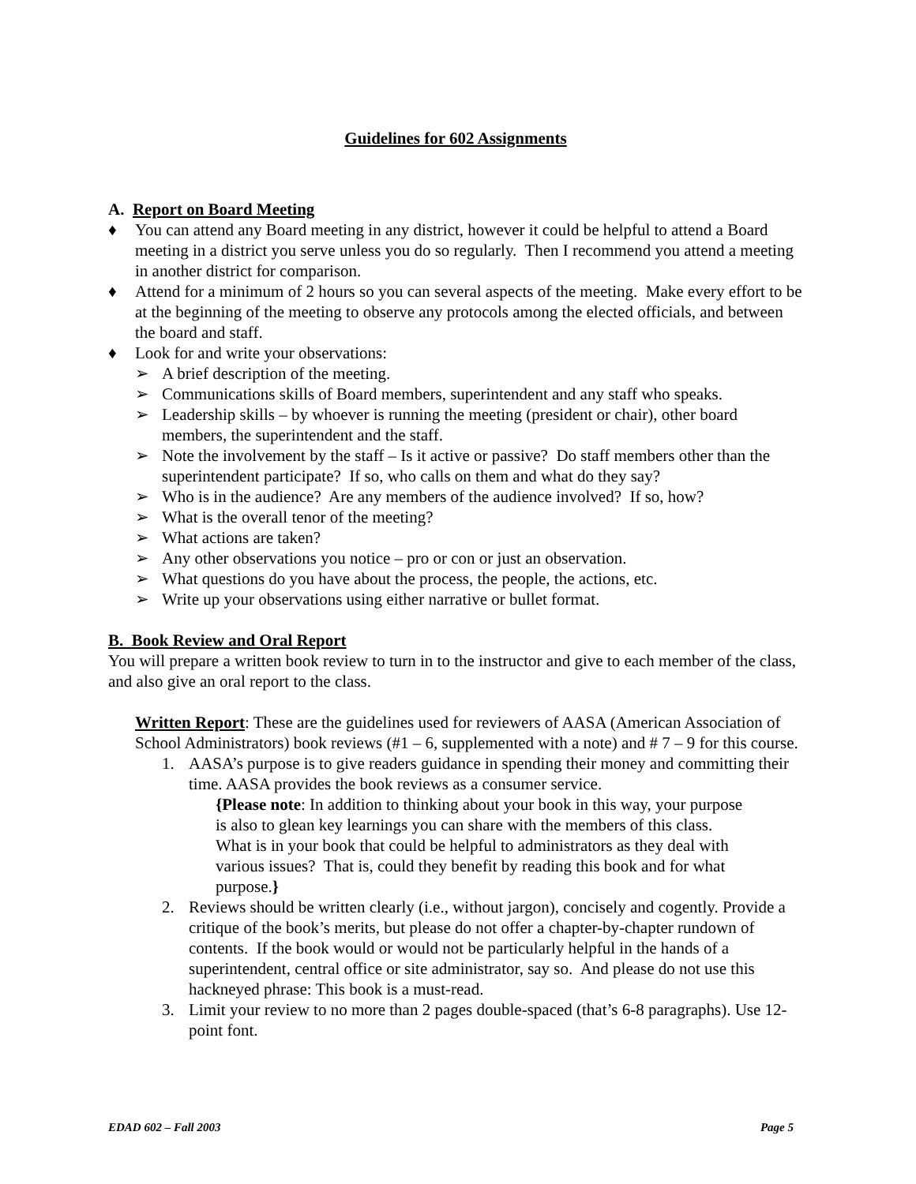Guidelines for 602 Assignments
A. Report on Board Meeting
♦ You can attend any Board meeting in any district, however it could be helpful to attend a Board meeting in a district you serve unless you do so regularly. Then I recommend you attend a meeting in another district for comparison.
♦ Attend for a minimum of 2 hours so you can several aspects of the meeting. Make every effort to be at the beginning of the meeting to observe any protocols among the elected officials, and between the board and staff.
♦ Look for and write your observations:
➢ A brief description of the meeting.
➢ Communications skills of Board members, superintendent and any staff who speaks.
➢ Leadership skills – by whoever is running the meeting (president or chair), other board members, the superintendent and the staff.
➢ Note the involvement by the staff – Is it active or passive? Do staff members other than the superintendent participate? If so, who calls on them and what do they say?
➢ Who is in the audience? Are any members of the audience involved? If so, how?
➢ What is the overall tenor of the meeting?
➢ What actions are taken?
➢ Any other observations you notice – pro or con or just an observation.
➢ What questions do you have about the process, the people, the actions, etc.
➢ Write up your observations using either narrative or bullet format.
B. Book Review and Oral Report
You will prepare a written book review to turn in to the instructor and give to each member of the class, and also give an oral report to the class.
Written Report: These are the guidelines used for reviewers of AASA (American Association of School Administrators) book reviews (#1 – 6, supplemented with a note) and # 7 – 9 for this course.
1. AASA’s purpose is to give readers guidance in spending their money and committing their time. AASA provides the book reviews as a consumer service.
{Please note: In addition to thinking about your book in this way, your purpose is also to glean key learnings you can share with the members of this class. What is in your book that could be helpful to administrators as they deal with various issues? That is, could they benefit by reading this book and for what purpose.}
2. Reviews should be written clearly (i.e., without jargon), concisely and cogently. Provide a critique of the book’s merits, but please do not offer a chapter-by-chapter rundown of contents. If the book would or would not be particularly helpful in the hands of a superintendent, central office or site administrator, say so. And please do not use this hackneyed phrase: This book is a must-read.
3. Limit your review to no more than 2 pages double-spaced (that’s 6-8 paragraphs). Use 12-point font.
EDAD 602 – Fall 2003 Page 5